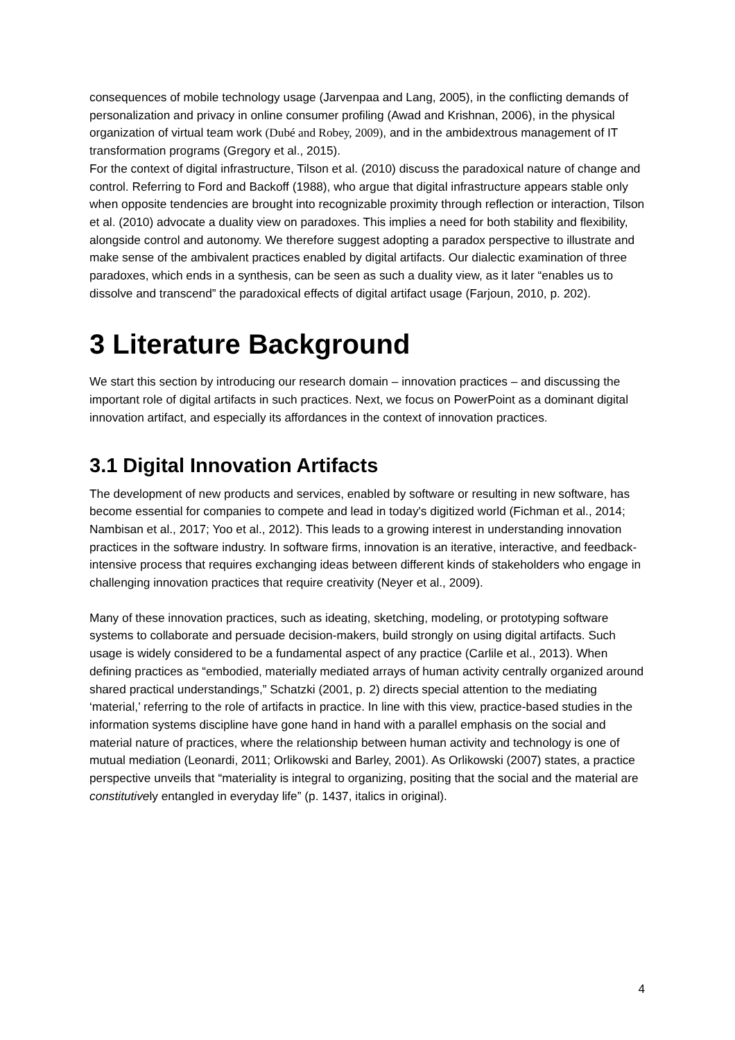consequences of mobile technology usage (Jarvenpaa and Lang, 2005), in the conflicting demands of personalization and privacy in online consumer profiling (Awad and Krishnan, 2006), in the physical organization of virtual team work (Dubé and Robey, 2009), and in the ambidextrous management of IT transformation programs (Gregory et al., 2015).
For the context of digital infrastructure, Tilson et al. (2010) discuss the paradoxical nature of change and control. Referring to Ford and Backoff (1988), who argue that digital infrastructure appears stable only when opposite tendencies are brought into recognizable proximity through reflection or interaction, Tilson et al. (2010) advocate a duality view on paradoxes. This implies a need for both stability and flexibility, alongside control and autonomy. We therefore suggest adopting a paradox perspective to illustrate and make sense of the ambivalent practices enabled by digital artifacts. Our dialectic examination of three paradoxes, which ends in a synthesis, can be seen as such a duality view, as it later “enables us to dissolve and transcend” the paradoxical effects of digital artifact usage (Farjoun, 2010, p. 202).
3 Literature Background
We start this section by introducing our research domain – innovation practices – and discussing the important role of digital artifacts in such practices. Next, we focus on PowerPoint as a dominant digital innovation artifact, and especially its affordances in the context of innovation practices.
3.1 Digital Innovation Artifacts
The development of new products and services, enabled by software or resulting in new software, has become essential for companies to compete and lead in today's digitized world (Fichman et al., 2014; Nambisan et al., 2017; Yoo et al., 2012). This leads to a growing interest in understanding innovation practices in the software industry. In software firms, innovation is an iterative, interactive, and feedback-intensive process that requires exchanging ideas between different kinds of stakeholders who engage in challenging innovation practices that require creativity (Neyer et al., 2009).
Many of these innovation practices, such as ideating, sketching, modeling, or prototyping software systems to collaborate and persuade decision-makers, build strongly on using digital artifacts. Such usage is widely considered to be a fundamental aspect of any practice (Carlile et al., 2013). When defining practices as “embodied, materially mediated arrays of human activity centrally organized around shared practical understandings,” Schatzki (2001, p. 2) directs special attention to the mediating ‘material,’ referring to the role of artifacts in practice. In line with this view, practice-based studies in the information systems discipline have gone hand in hand with a parallel emphasis on the social and material nature of practices, where the relationship between human activity and technology is one of mutual mediation (Leonardi, 2011; Orlikowski and Barley, 2001). As Orlikowski (2007) states, a practice perspective unveils that “materiality is integral to organizing, positing that the social and the material are constitutively entangled in everyday life” (p. 1437, italics in original).
4